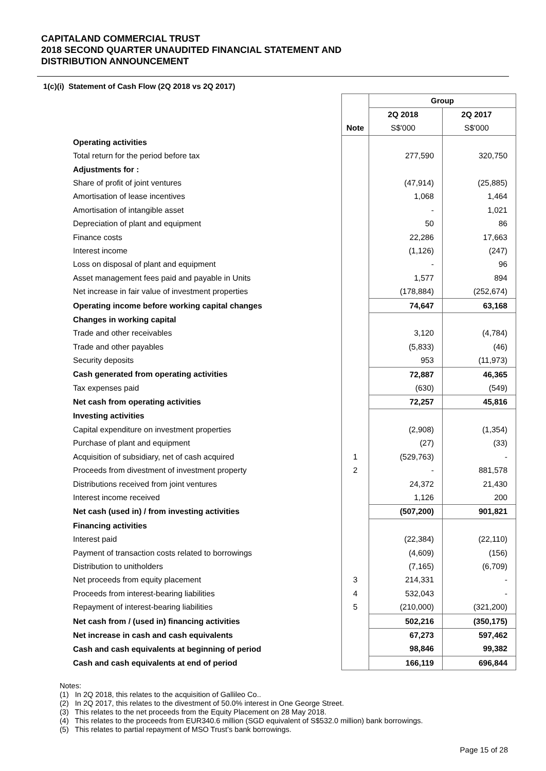CAPITALAND COMMERCIAL TRUST
2018 SECOND QUARTER UNAUDITED FINANCIAL STATEMENT AND
DISTRIBUTION ANNOUNCEMENT
1(c)(i) Statement of Cash Flow (2Q 2018 vs 2Q 2017)
| | | Group | |
| | | 2Q 2018 | 2Q 2017 |
| | Note | S$'000 | S$'000 |
| Operating activities | | | |
| Total return for the period before tax | | 277,590 | 320,750 |
| Adjustments for : | | | |
| Share of profit of joint ventures | | (47,914) | (25,885) |
| Amortisation of lease incentives | | 1,068 | 1,464 |
| Amortisation of intangible asset | | - | 1,021 |
| Depreciation of plant and equipment | | 50 | 86 |
| Finance costs | | 22,286 | 17,663 |
| Interest income | | (1,126) | (247) |
| Loss on disposal of plant and equipment | | - | 96 |
| Asset management fees paid and payable in Units | | 1,577 | 894 |
| Net increase in fair value of investment properties | | (178,884) | (252,674) |
| Operating income before working capital changes | | 74,647 | 63,168 |
| Changes in working capital | | | |
| Trade and other receivables | | 3,120 | (4,784) |
| Trade and other payables | | (5,833) | (46) |
| Security deposits | | 953 | (11,973) |
| Cash generated from operating activities | | 72,887 | 46,365 |
| Tax expenses paid | | (630) | (549) |
| Net cash from operating activities | | 72,257 | 45,816 |
| Investing activities | | | |
| Capital expenditure on investment properties | | (2,908) | (1,354) |
| Purchase of plant and equipment | | (27) | (33) |
| Acquisition of subsidiary, net of cash acquired | 1 | (529,763) | - |
| Proceeds from divestment of investment property | 2 | - | 881,578 |
| Distributions received from joint ventures | | 24,372 | 21,430 |
| Interest income received | | 1,126 | 200 |
| Net cash (used in) / from investing activities | | (507,200) | 901,821 |
| Financing activities | | | |
| Interest paid | | (22,384) | (22,110) |
| Payment of transaction costs related to borrowings | | (4,609) | (156) |
| Distribution to unitholders | | (7,165) | (6,709) |
| Net proceeds from equity placement | 3 | 214,331 | - |
| Proceeds from interest-bearing liabilities | 4 | 532,043 | - |
| Repayment of interest-bearing liabilities | 5 | (210,000) | (321,200) |
| Net cash from / (used in) financing activities | | 502,216 | (350,175) |
| Net increase in cash and cash equivalents | | 67,273 | 597,462 |
| Cash and cash equivalents at beginning of period | | 98,846 | 99,382 |
| Cash and cash equivalents at end of period | | 166,119 | 696,844 |
Notes:
(1) In 2Q 2018, this relates to the acquisition of Gallileo Co..
(2) In 2Q 2017, this relates to the divestment of 50.0% interest in One George Street.
(3) This relates to the net proceeds from the Equity Placement on 28 May 2018.
(4) This relates to the proceeds from EUR340.6 million (SGD equivalent of S$532.0 million) bank borrowings.
(5) This relates to partial repayment of MSO Trust’s bank borrowings.
Page 15 of 28